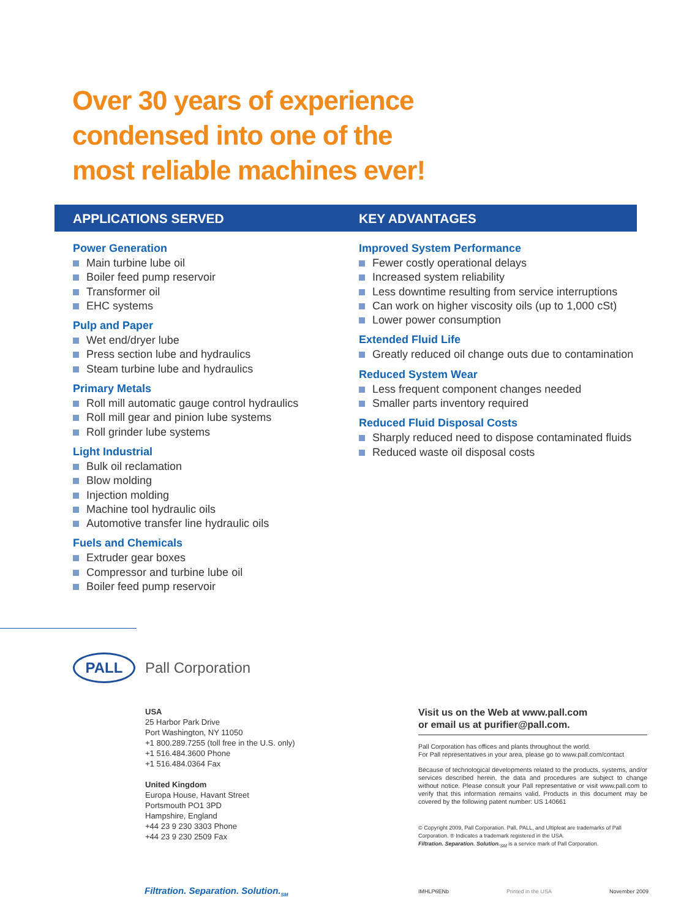Over 30 years of experience
condensed into one of the
most reliable machines ever!
APPLICATIONS SERVED KEY ADVANTAGES
Power Generation
Main turbine lube oil
Boiler feed pump reservoir
Transformer oil
EHC systems
Pulp and Paper
Wet end/dryer lube
Press section lube and hydraulics
Steam turbine lube and hydraulics
Primary Metals
Roll mill automatic gauge control hydraulics
Roll mill gear and pinion lube systems
Roll grinder lube systems
Light Industrial
Bulk oil reclamation
Blow molding
Injection molding
Machine tool hydraulic oils
Automotive transfer line hydraulic oils
Fuels and Chemicals
Extruder gear boxes
Compressor and turbine lube oil
Boiler feed pump reservoir
Improved System Performance
Fewer costly operational delays
Increased system reliability
Less downtime resulting from service interruptions
Can work on higher viscosity oils (up to 1,000 cSt)
Lower power consumption
Extended Fluid Life
Greatly reduced oil change outs due to contamination
Reduced System Wear
Less frequent component changes needed
Smaller parts inventory required
Reduced Fluid Disposal Costs
Sharply reduced need to dispose contaminated fluids
Reduced waste oil disposal costs
PALL
Pall Corporation
USA
25 Harbor Park Drive
Port Washington, NY 11050
+1 800.289.7255 (toll free in the U.S. only)
+1 516.484.3600 Phone
+1 516.484.0364 Fax
United Kingdom
Europa House, Havant Street
Portsmouth PO1 3PD
Hampshire, England
+44 23 9 230 3303 Phone
+44 23 9 230 2509 Fax
Visit us on the Web at www.pall.com
or email us at purifier@pall.com.
Pall Corporation has offices and plants throughout the world.
For Pall representatives in your area, please go to www.pall.com/contact
Because of technological developments related to the products, systems, and/or services described herein, the data and procedures are subject to change without notice. Please consult your Pall representative or visit www.pall.com to verify that this information remains valid. Products in this document may be covered by the following patent number: US 140661
© Copyright 2009, Pall Corporation. Pall, PALL, and Ultipleat are trademarks of Pall Corporation. ® Indicates a trademark registered in the USA.
Filtration. Separation. Solution.<sub>SM</sub> is a service mark of Pall Corporation.
Filtration. Separation. Solution.<sub>SM</sub>
IMHLP6ENb Printed in the USA November 2009